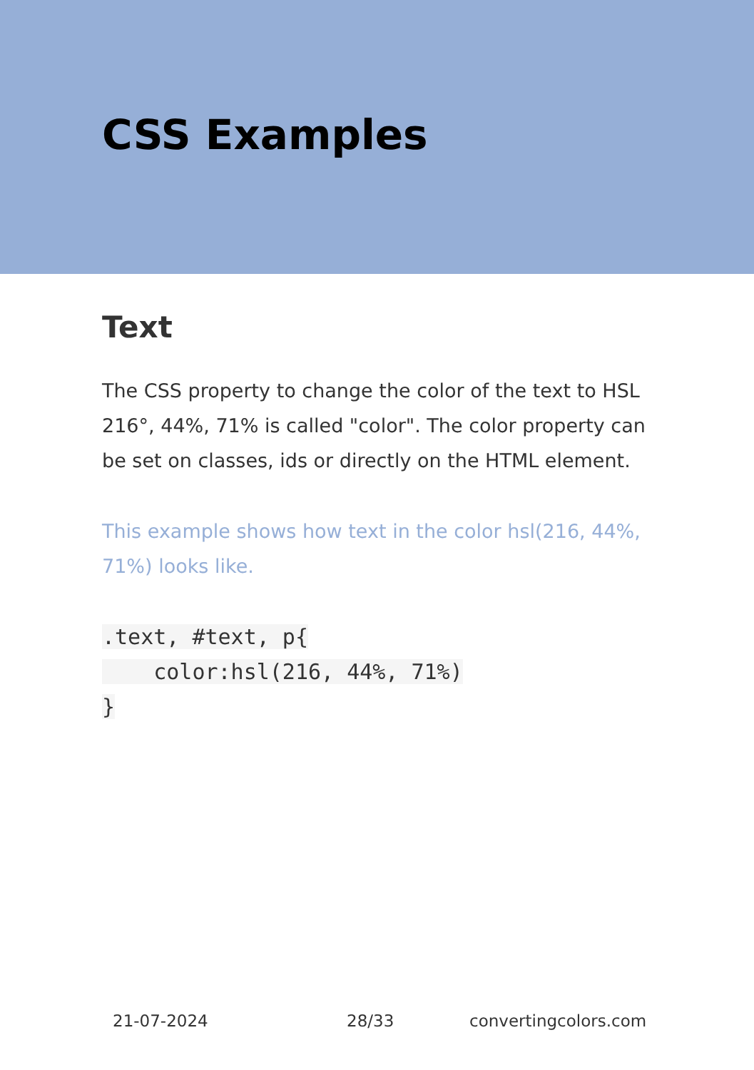CSS Examples
Text
The CSS property to change the color of the text to HSL 216°, 44%, 71% is called "color". The color property can be set on classes, ids or directly on the HTML element.
This example shows how text in the color hsl(216, 44%, 71%) looks like.
.text, #text, p{
    color:hsl(216, 44%, 71%)
}
21-07-2024 28/33 convertingcolors.com